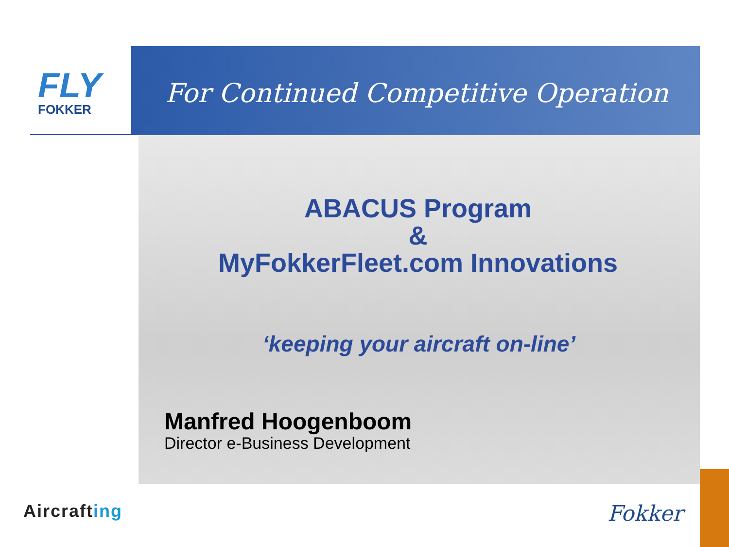FLY
FOKKER
For Continued Competitive Operation
ABACUS Program
&
MyFokkerFleet.com Innovations
‘keeping your aircraft on-line’
Manfred Hoogenboom
Director e-Business Development
Aircrafting Fokker